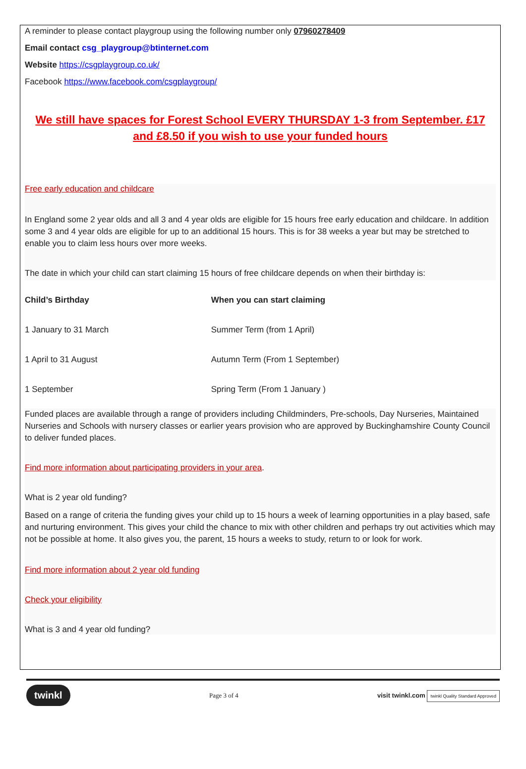A reminder to please contact playgroup using the following number only 07960278409
Email contact csg_playgroup@btinternet.com
Website https://csgplaygroup.co.uk/
Facebook https://www.facebook.com/csgplaygroup/
We still have spaces for Forest School EVERY THURSDAY 1-3 from September. £17 and £8.50 if you wish to use your funded hours
Free early education and childcare
In England some 2 year olds and all 3 and 4 year olds are eligible for 15 hours free early education and childcare. In addition some 3 and 4 year olds are eligible for up to an additional 15 hours. This is for 38 weeks a year but may be stretched to enable you to claim less hours over more weeks.
The date in which your child can start claiming 15 hours of free childcare depends on when their birthday is:
| Child’s Birthday | When you can start claiming |
| --- | --- |
| 1 January to 31 March | Summer Term (from 1 April) |
| 1 April to 31 August | Autumn Term (From 1 September) |
| 1 September | Spring Term (From 1 January ) |
Funded places are available through a range of providers including Childminders, Pre-schools, Day Nurseries, Maintained Nurseries and Schools with nursery classes or earlier years provision who are approved by Buckinghamshire County Council to deliver funded places.
Find more information about participating providers in your area.
What is 2 year old funding?
Based on a range of criteria the funding gives your child up to 15 hours a week of learning opportunities in a play based, safe and nurturing environment. This gives your child the chance to mix with other children and perhaps try out activities which may not be possible at home. It also gives you, the parent, 15 hours a weeks to study, return to or look for work.
Find more information about 2 year old funding
Check your eligibility
What is 3 and 4 year old funding?
twinkl Page 3 of 4 visit twinkl.com twinkl Quality Standard Approved